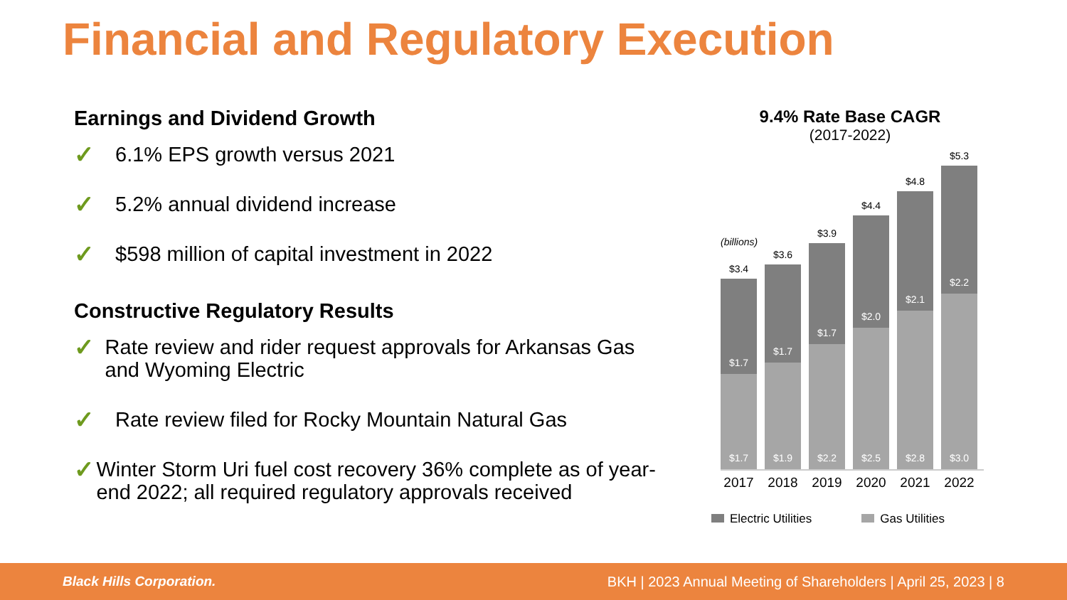Financial and Regulatory Execution
Earnings and Dividend Growth
✓ 6.1% EPS growth versus 2021
✓ 5.2% annual dividend increase
✓ $598 million of capital investment in 2022
Constructive Regulatory Results
✓ Rate review and rider request approvals for Arkansas Gas and Wyoming Electric
✓ Rate review filed for Rocky Mountain Natural Gas
✓ Winter Storm Uri fuel cost recovery 36% complete as of year-end 2022; all required regulatory approvals received
9.4% Rate Base CAGR
(2017-2022)
(billions)
$3.4
$1.7
$1.7
$3.6
$1.7
$1.9
$3.9
$1.7
$2.2
$4.4
$2.0
$2.5
$4.8
$2.1
$2.8
$5.3
$2.2
$3.0
2017 2018 2019 2020 2021 2022
Electric Utilities Gas Utilities
Black Hills Corporation. BKH | 2023 Annual Meeting of Shareholders | April 25, 2023 | 8